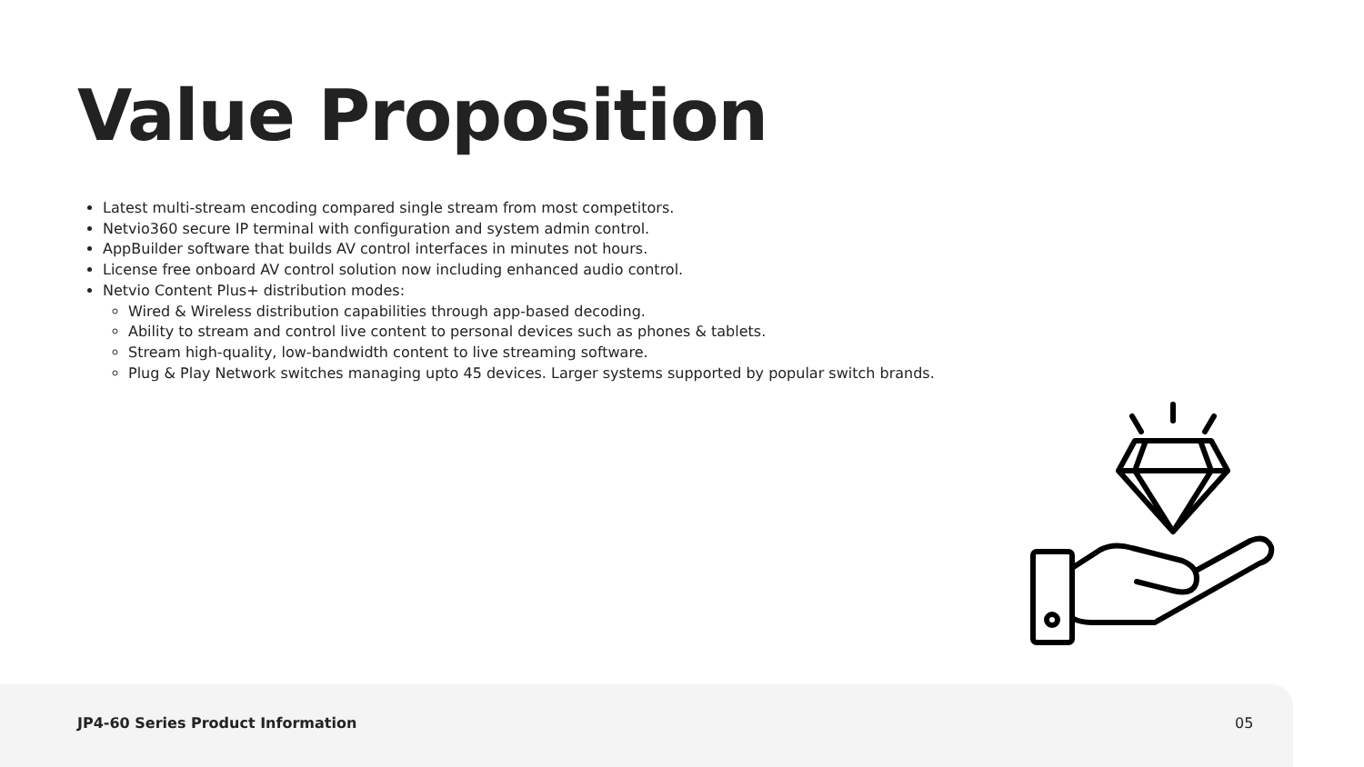Value Proposition
Latest multi-stream encoding compared single stream from most competitors.
Netvio360 secure IP terminal with configuration and system admin control.
AppBuilder software that builds AV control interfaces in minutes not hours.
License free onboard AV control solution now including enhanced audio control.
Netvio Content Plus+ distribution modes:
Wired & Wireless distribution capabilities through app-based decoding.
Ability to stream and control live content to personal devices such as phones & tablets.
Stream high-quality, low-bandwidth content to live streaming software.
Plug & Play Network switches managing upto 45 devices. Larger systems supported by popular switch brands.
JP4-60 Series Product Information
05